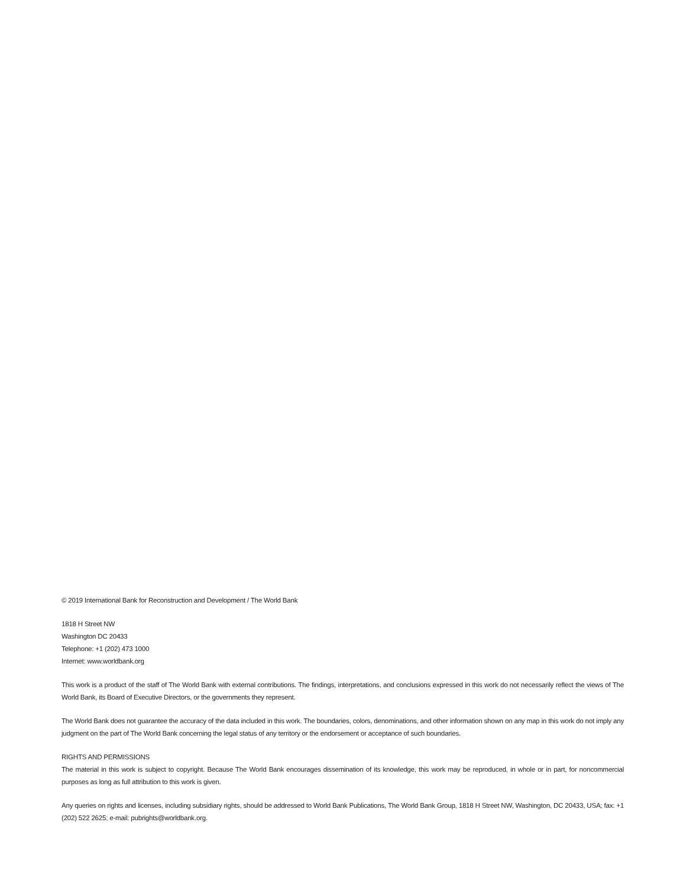© 2019 International Bank for Reconstruction and Development / The World Bank
1818 H Street NW
Washington DC 20433
Telephone: +1 (202) 473 1000
Internet: www.worldbank.org
This work is a product of the staff of The World Bank with external contributions. The findings, interpretations, and conclusions expressed in this work do not necessarily reflect the views of The World Bank, its Board of Executive Directors, or the governments they represent.
The World Bank does not guarantee the accuracy of the data included in this work. The boundaries, colors, denominations, and other information shown on any map in this work do not imply any judgment on the part of The World Bank concerning the legal status of any territory or the endorsement or acceptance of such boundaries.
RIGHTS AND PERMISSIONS
The material in this work is subject to copyright. Because The World Bank encourages dissemination of its knowledge, this work may be reproduced, in whole or in part, for noncommercial purposes as long as full attribution to this work is given.
Any queries on rights and licenses, including subsidiary rights, should be addressed to World Bank Publications, The World Bank Group, 1818 H Street NW, Washington, DC 20433, USA; fax: +1 (202) 522 2625; e-mail: pubrights@worldbank.org.